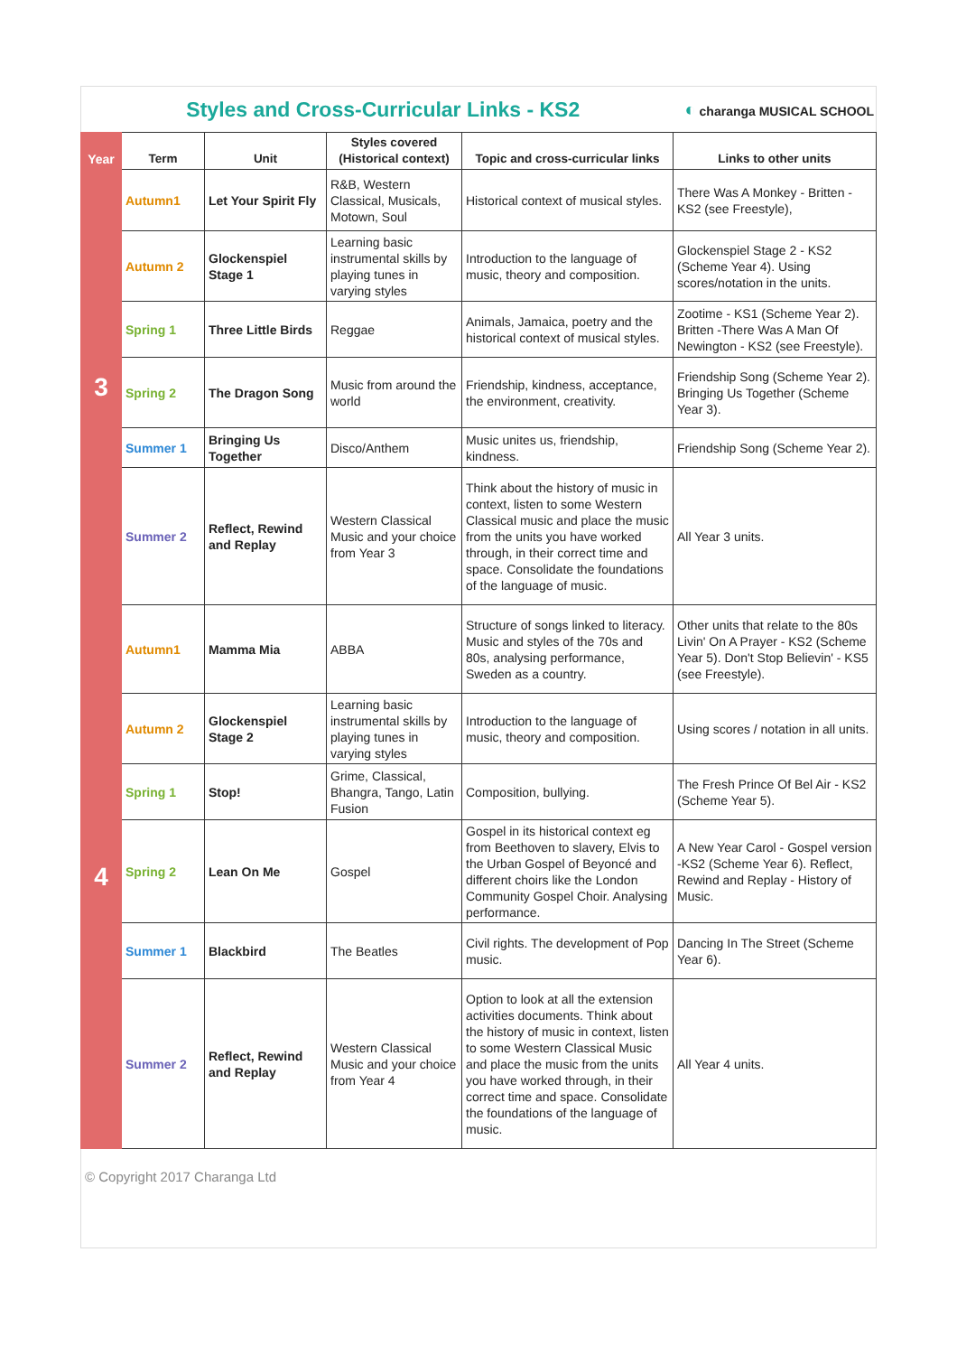Styles and Cross-Curricular Links - KS2
◐ charanga MUSICAL SCHOOL
| Year | Term | Unit | Styles covered (Historical context) | Topic and cross-curricular links | Links to other units |
| --- | --- | --- | --- | --- | --- |
| 3 | Autumn1 | Let Your Spirit Fly | R&B, Western Classical, Musicals, Motown, Soul | Historical context of musical styles. | There Was A Monkey - Britten - KS2 (see Freestyle), |
| | Autumn 2 | Glockenspiel Stage 1 | Learning basic instrumental skills by playing tunes in varying styles | Introduction to the language of music, theory and composition. | Glockenspiel Stage 2 - KS2 (Scheme Year 4). Using scores/notation in the units. |
| | Spring 1 | Three Little Birds | Reggae | Animals, Jamaica, poetry and the historical context of musical styles. | Zootime - KS1 (Scheme Year 2). Britten -There Was A Man Of Newington - KS2 (see Freestyle). |
| | Spring 2 | The Dragon Song | Music from around the world | Friendship, kindness, acceptance, the environment, creativity. | Friendship Song (Scheme Year 2). Bringing Us Together (Scheme Year 3). |
| | Summer 1 | Bringing Us Together | Disco/Anthem | Music unites us, friendship, kindness. | Friendship Song (Scheme Year 2). |
| | Summer 2 | Reflect, Rewind and Replay | Western Classical Music and your choice from Year 3 | Think about the history of music in context, listen to some Western Classical music and place the music from the units you have worked through, in their correct time and space. Consolidate the foundations of the language of music. | All Year 3 units. |
| 4 | Autumn1 | Mamma Mia | ABBA | Structure of songs linked to literacy. Music and styles of the 70s and 80s, analysing performance, Sweden as a country. | Other units that relate to the 80s Livin' On A Prayer - KS2 (Scheme Year 5). Don't Stop Believin' - KS5 (see Freestyle). |
| | Autumn 2 | Glockenspiel Stage 2 | Learning basic instrumental skills by playing tunes in varying styles | Introduction to the language of music, theory and composition. | Using scores / notation in all units. |
| | Spring 1 | Stop! | Grime, Classical, Bhangra, Tango, Latin Fusion | Composition, bullying. | The Fresh Prince Of Bel Air - KS2 (Scheme Year 5). |
| | Spring 2 | Lean On Me | Gospel | Gospel in its historical context eg from Beethoven to slavery, Elvis to the Urban Gospel of Beyoncé and different choirs like the London Community Gospel Choir. Analysing performance. | A New Year Carol - Gospel version -KS2 (Scheme Year 6). Reflect, Rewind and Replay - History of Music. |
| | Summer 1 | Blackbird | The Beatles | Civil rights. The development of Pop music. | Dancing In The Street (Scheme Year 6). |
| | Summer 2 | Reflect, Rewind and Replay | Western Classical Music and your choice from Year 4 | Option to look at all the extension activities documents. Think about the history of music in context, listen to some Western Classical Music and place the music from the units you have worked through, in their correct time and space. Consolidate the foundations of the language of music. | All Year 4 units. |
© Copyright 2017 Charanga Ltd